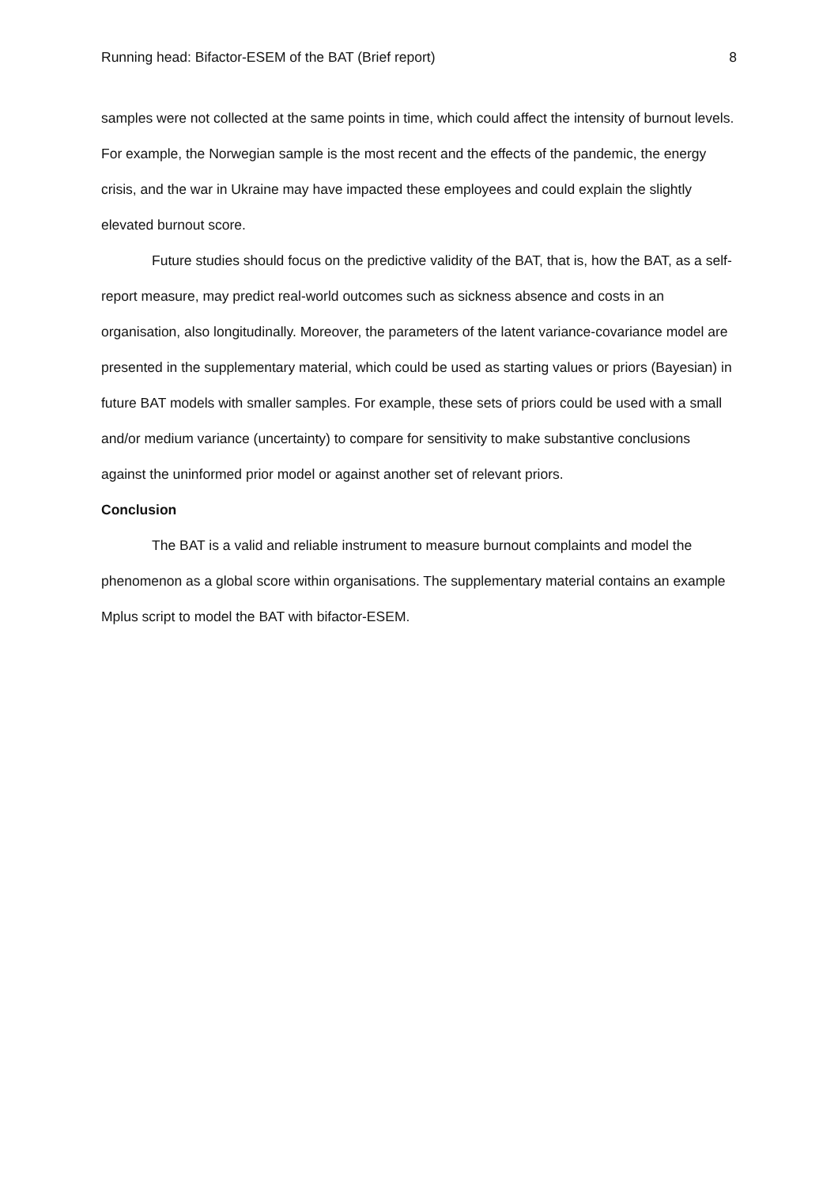Running head: Bifactor-ESEM of the BAT (Brief report) 8
samples were not collected at the same points in time, which could affect the intensity of burnout levels. For example, the Norwegian sample is the most recent and the effects of the pandemic, the energy crisis, and the war in Ukraine may have impacted these employees and could explain the slightly elevated burnout score.
Future studies should focus on the predictive validity of the BAT, that is, how the BAT, as a self-report measure, may predict real-world outcomes such as sickness absence and costs in an organisation, also longitudinally. Moreover, the parameters of the latent variance-covariance model are presented in the supplementary material, which could be used as starting values or priors (Bayesian) in future BAT models with smaller samples. For example, these sets of priors could be used with a small and/or medium variance (uncertainty) to compare for sensitivity to make substantive conclusions against the uninformed prior model or against another set of relevant priors.
Conclusion
The BAT is a valid and reliable instrument to measure burnout complaints and model the phenomenon as a global score within organisations. The supplementary material contains an example Mplus script to model the BAT with bifactor-ESEM.